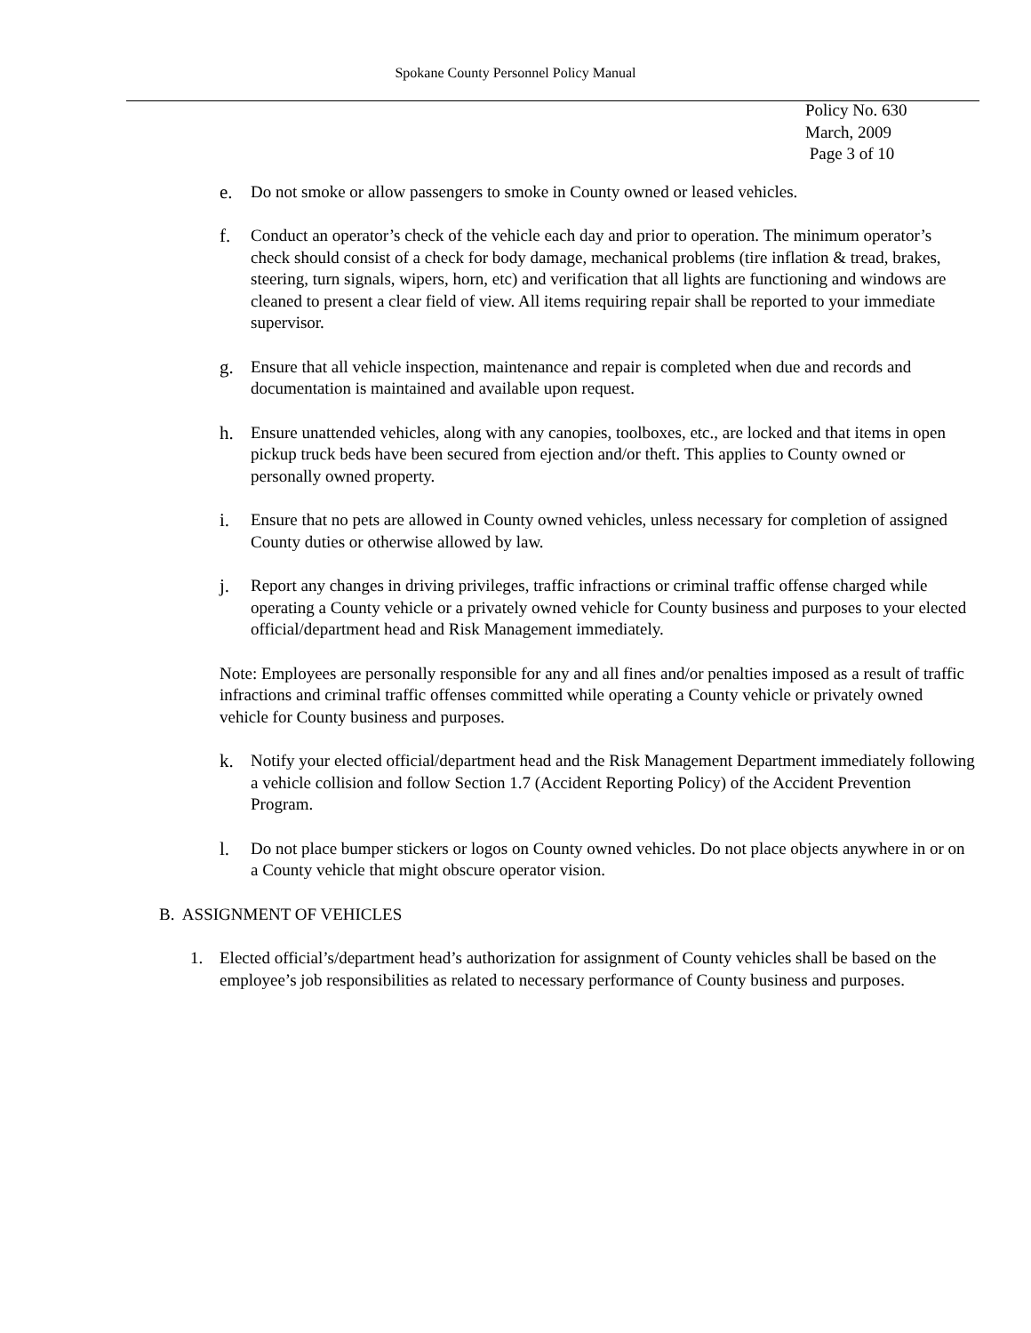Spokane County Personnel Policy Manual
Policy No. 630
March, 2009
Page 3 of 10
e. Do not smoke or allow passengers to smoke in County owned or leased vehicles.
f. Conduct an operator’s check of the vehicle each day and prior to operation. The minimum operator’s check should consist of a check for body damage, mechanical problems (tire inflation & tread, brakes, steering, turn signals, wipers, horn, etc) and verification that all lights are functioning and windows are cleaned to present a clear field of view. All items requiring repair shall be reported to your immediate supervisor.
g. Ensure that all vehicle inspection, maintenance and repair is completed when due and records and documentation is maintained and available upon request.
h. Ensure unattended vehicles, along with any canopies, toolboxes, etc., are locked and that items in open pickup truck beds have been secured from ejection and/or theft. This applies to County owned or personally owned property.
i. Ensure that no pets are allowed in County owned vehicles, unless necessary for completion of assigned County duties or otherwise allowed by law.
j. Report any changes in driving privileges, traffic infractions or criminal traffic offense charged while operating a County vehicle or a privately owned vehicle for County business and purposes to your elected official/department head and Risk Management immediately.
Note: Employees are personally responsible for any and all fines and/or penalties imposed as a result of traffic infractions and criminal traffic offenses committed while operating a County vehicle or privately owned vehicle for County business and purposes.
k. Notify your elected official/department head and the Risk Management Department immediately following a vehicle collision and follow Section 1.7 (Accident Reporting Policy) of the Accident Prevention Program.
l. Do not place bumper stickers or logos on County owned vehicles. Do not place objects anywhere in or on a County vehicle that might obscure operator vision.
B. ASSIGNMENT OF VEHICLES
1. Elected official’s/department head’s authorization for assignment of County vehicles shall be based on the employee’s job responsibilities as related to necessary performance of County business and purposes.